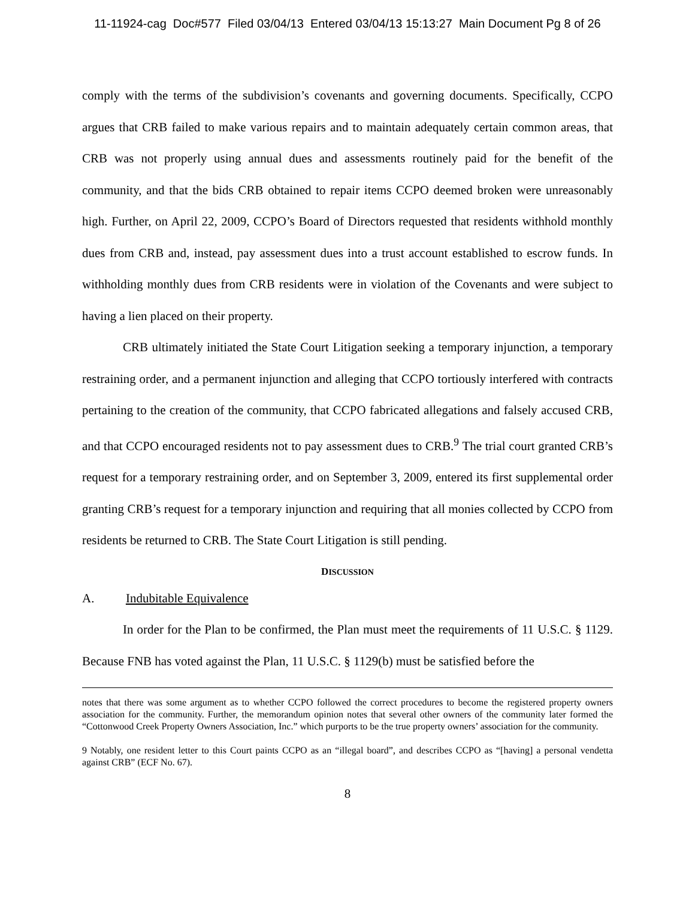11-11924-cag Doc#577 Filed 03/04/13 Entered 03/04/13 15:13:27 Main Document Pg 8 of 26
comply with the terms of the subdivision’s covenants and governing documents. Specifically, CCPO argues that CRB failed to make various repairs and to maintain adequately certain common areas, that CRB was not properly using annual dues and assessments routinely paid for the benefit of the community, and that the bids CRB obtained to repair items CCPO deemed broken were unreasonably high. Further, on April 22, 2009, CCPO’s Board of Directors requested that residents withhold monthly dues from CRB and, instead, pay assessment dues into a trust account established to escrow funds. In withholding monthly dues from CRB residents were in violation of the Covenants and were subject to having a lien placed on their property.
CRB ultimately initiated the State Court Litigation seeking a temporary injunction, a temporary restraining order, and a permanent injunction and alleging that CCPO tortiously interfered with contracts pertaining to the creation of the community, that CCPO fabricated allegations and falsely accused CRB, and that CCPO encouraged residents not to pay assessment dues to CRB.<sup>9</sup> The trial court granted CRB’s request for a temporary restraining order, and on September 3, 2009, entered its first supplemental order granting CRB’s request for a temporary injunction and requiring that all monies collected by CCPO from residents be returned to CRB. The State Court Litigation is still pending.
DISCUSSION
A. Indubitable Equivalence
In order for the Plan to be confirmed, the Plan must meet the requirements of 11 U.S.C. § 1129. Because FNB has voted against the Plan, 11 U.S.C. § 1129(b) must be satisfied before the
notes that there was some argument as to whether CCPO followed the correct procedures to become the registered property owners association for the community. Further, the memorandum opinion notes that several other owners of the community later formed the “Cottonwood Creek Property Owners Association, Inc.” which purports to be the true property owners’ association for the community.
9 Notably, one resident letter to this Court paints CCPO as an “illegal board”, and describes CCPO as “[having] a personal vendetta against CRB” (ECF No. 67).
8